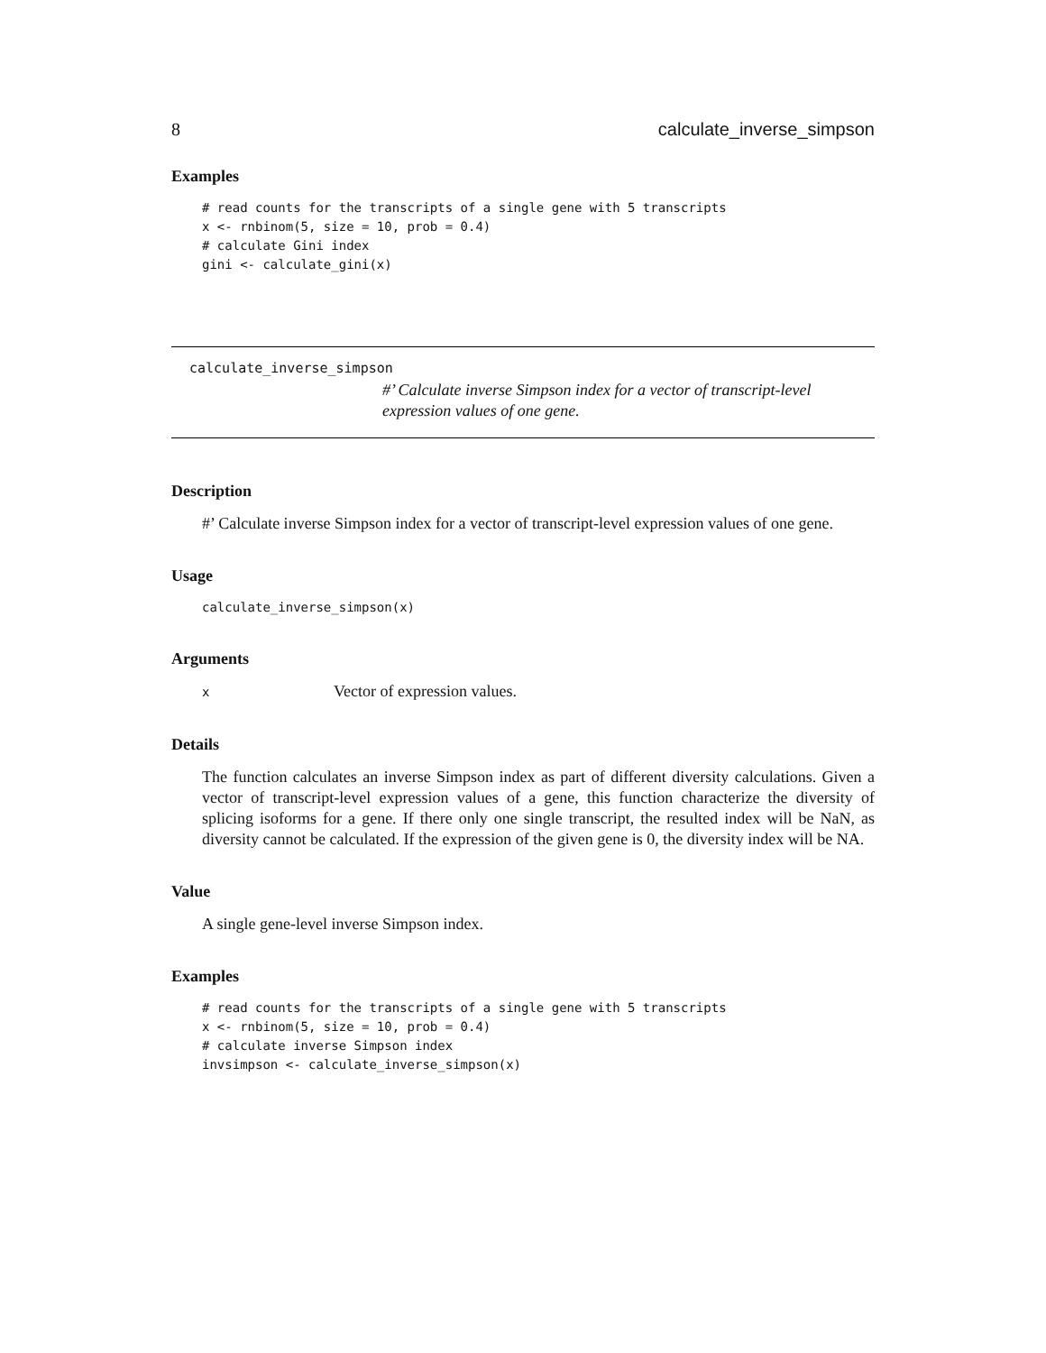8 calculate_inverse_simpson
Examples
# read counts for the transcripts of a single gene with 5 transcripts
x <- rnbinom(5, size = 10, prob = 0.4)
# calculate Gini index
gini <- calculate_gini(x)
calculate_inverse_simpson
#’ Calculate inverse Simpson index for a vector of transcript-level expression values of one gene.
Description
#’ Calculate inverse Simpson index for a vector of transcript-level expression values of one gene.
Usage
calculate_inverse_simpson(x)
Arguments
x Vector of expression values.
Details
The function calculates an inverse Simpson index as part of different diversity calculations. Given a vector of transcript-level expression values of a gene, this function characterize the diversity of splicing isoforms for a gene. If there only one single transcript, the resulted index will be NaN, as diversity cannot be calculated. If the expression of the given gene is 0, the diversity index will be NA.
Value
A single gene-level inverse Simpson index.
Examples
# read counts for the transcripts of a single gene with 5 transcripts
x <- rnbinom(5, size = 10, prob = 0.4)
# calculate inverse Simpson index
invsimpson <- calculate_inverse_simpson(x)